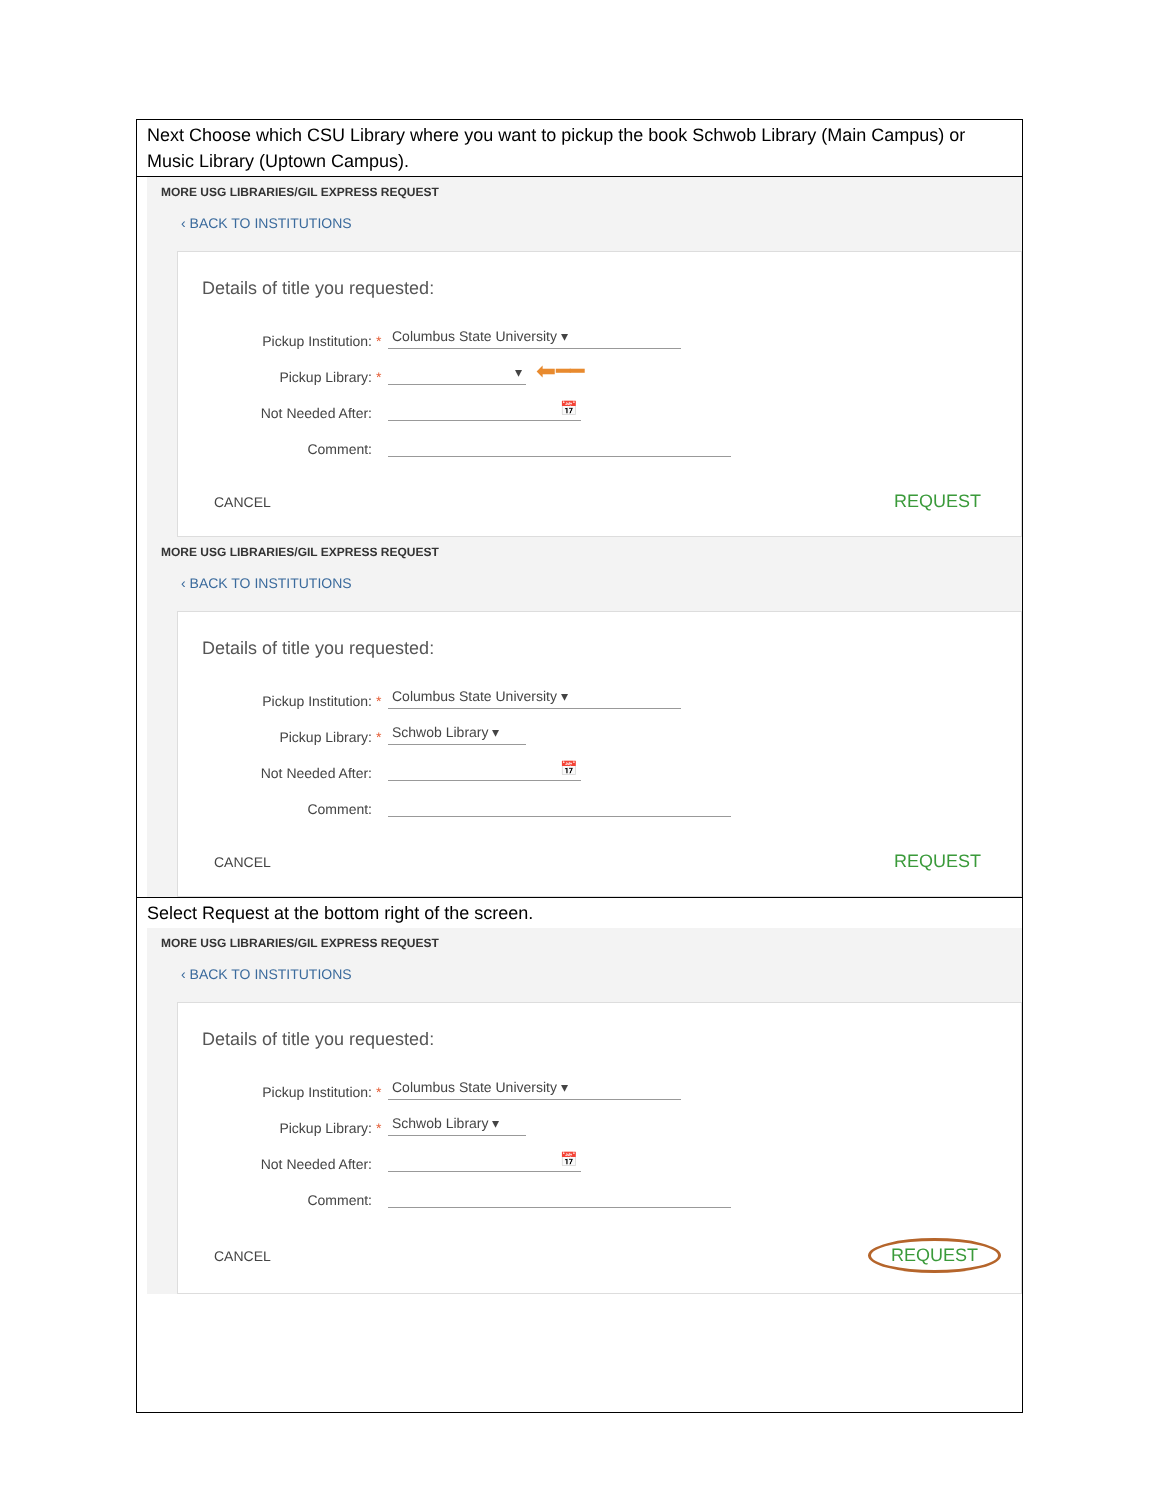| Next Choose which CSU Library where you want to pickup the book Schwob Library (Main Campus) or Music Library (Uptown Campus). |
| MORE USG LIBRARIES/GIL EXPRESS REQUEST ‹ BACK TO INSTITUTIONS Details of title you requested: Pickup Institution: * Columbus State University ▾ Pickup Library: * ▾ ⬅━━ Not Needed After: 📅 Comment: CANCEL REQUEST MORE USG LIBRARIES/GIL EXPRESS REQUEST ‹ BACK TO INSTITUTIONS Details of title you requested: Pickup Institution: * Columbus State University ▾ Pickup Library: * Schwob Library ▾ Not Needed After: 📅 Comment: CANCEL REQUEST |
| Select Request at the bottom right of the screen. MORE USG LIBRARIES/GIL EXPRESS REQUEST ‹ BACK TO INSTITUTIONS Details of title you requested: Pickup Institution: * Columbus State University ▾ Pickup Library: * Schwob Library ▾ Not Needed After: 📅 Comment: CANCEL REQUEST |